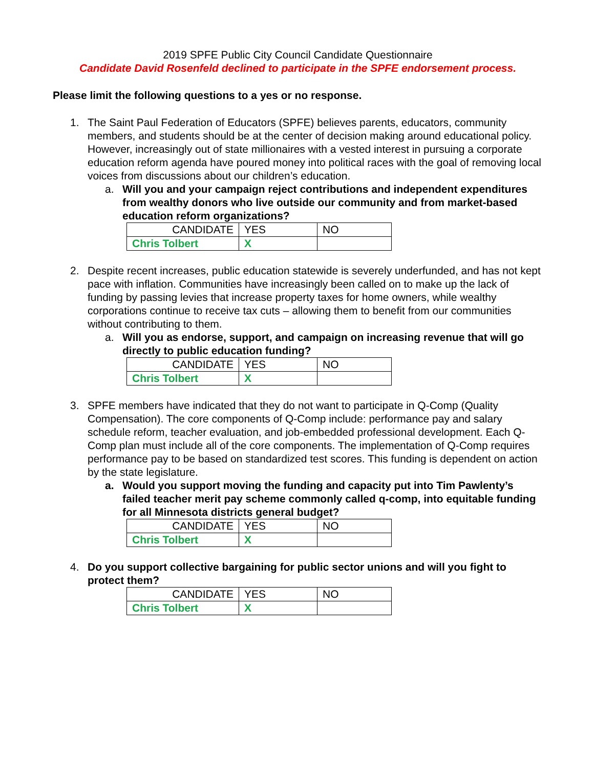2019 SPFE Public City Council Candidate Questionnaire
Candidate David Rosenfeld declined to participate in the SPFE endorsement process.
Please limit the following questions to a yes or no response.
1. The Saint Paul Federation of Educators (SPFE) believes parents, educators, community members, and students should be at the center of decision making around educational policy. However, increasingly out of state millionaires with a vested interest in pursuing a corporate education reform agenda have poured money into political races with the goal of removing local voices from discussions about our children’s education.
a. Will you and your campaign reject contributions and independent expenditures from wealthy donors who live outside our community and from market-based education reform organizations?
| CANDIDATE | YES | NO |
| Chris Tolbert | X | |
2. Despite recent increases, public education statewide is severely underfunded, and has not kept pace with inflation. Communities have increasingly been called on to make up the lack of funding by passing levies that increase property taxes for home owners, while wealthy corporations continue to receive tax cuts – allowing them to benefit from our communities without contributing to them.
a. Will you as endorse, support, and campaign on increasing revenue that will go directly to public education funding?
| CANDIDATE | YES | NO |
| Chris Tolbert | X | |
3. SPFE members have indicated that they do not want to participate in Q-Comp (Quality Compensation). The core components of Q-Comp include: performance pay and salary schedule reform, teacher evaluation, and job-embedded professional development. Each Q-Comp plan must include all of the core components. The implementation of Q-Comp requires performance pay to be based on standardized test scores. This funding is dependent on action by the state legislature.
a. Would you support moving the funding and capacity put into Tim Pawlenty’s failed teacher merit pay scheme commonly called q-comp, into equitable funding for all Minnesota districts general budget?
| CANDIDATE | YES | NO |
| Chris Tolbert | X | |
4. Do you support collective bargaining for public sector unions and will you fight to protect them?
| CANDIDATE | YES | NO |
| Chris Tolbert | X | |